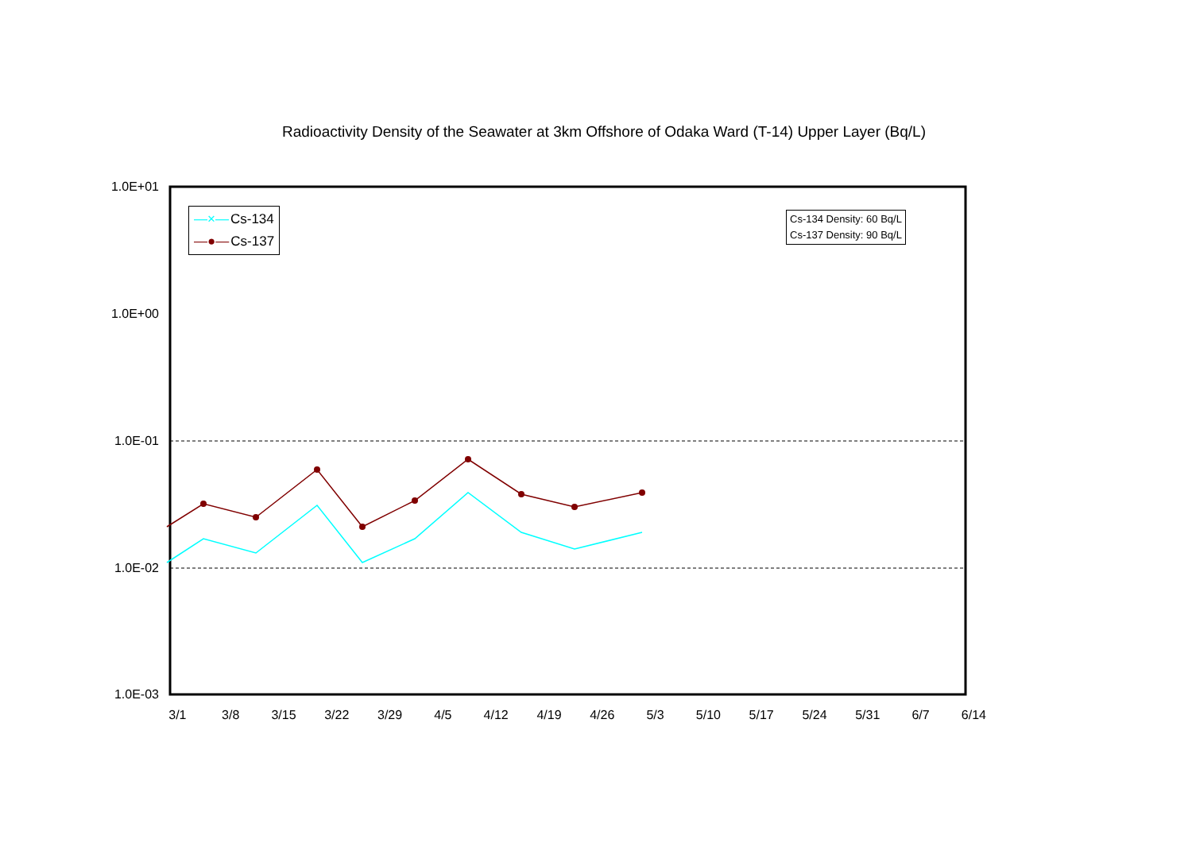Radioactivity Density of the Seawater at 3km Offshore of Odaka Ward (T-14) Upper Layer (Bq/L)
1.0E+01
1.0E+00
1.0E-01
1.0E-02
1.0E-03
3/1 3/8 3/15 3/22 3/29 4/5 4/12 4/19 4/26 5/3 5/10 5/17 5/24 5/31 6/7 6/14
—×— Cs-134
—●— Cs-137
Cs-134 Density: 60 Bq/L
Cs-137 Density: 90 Bq/L